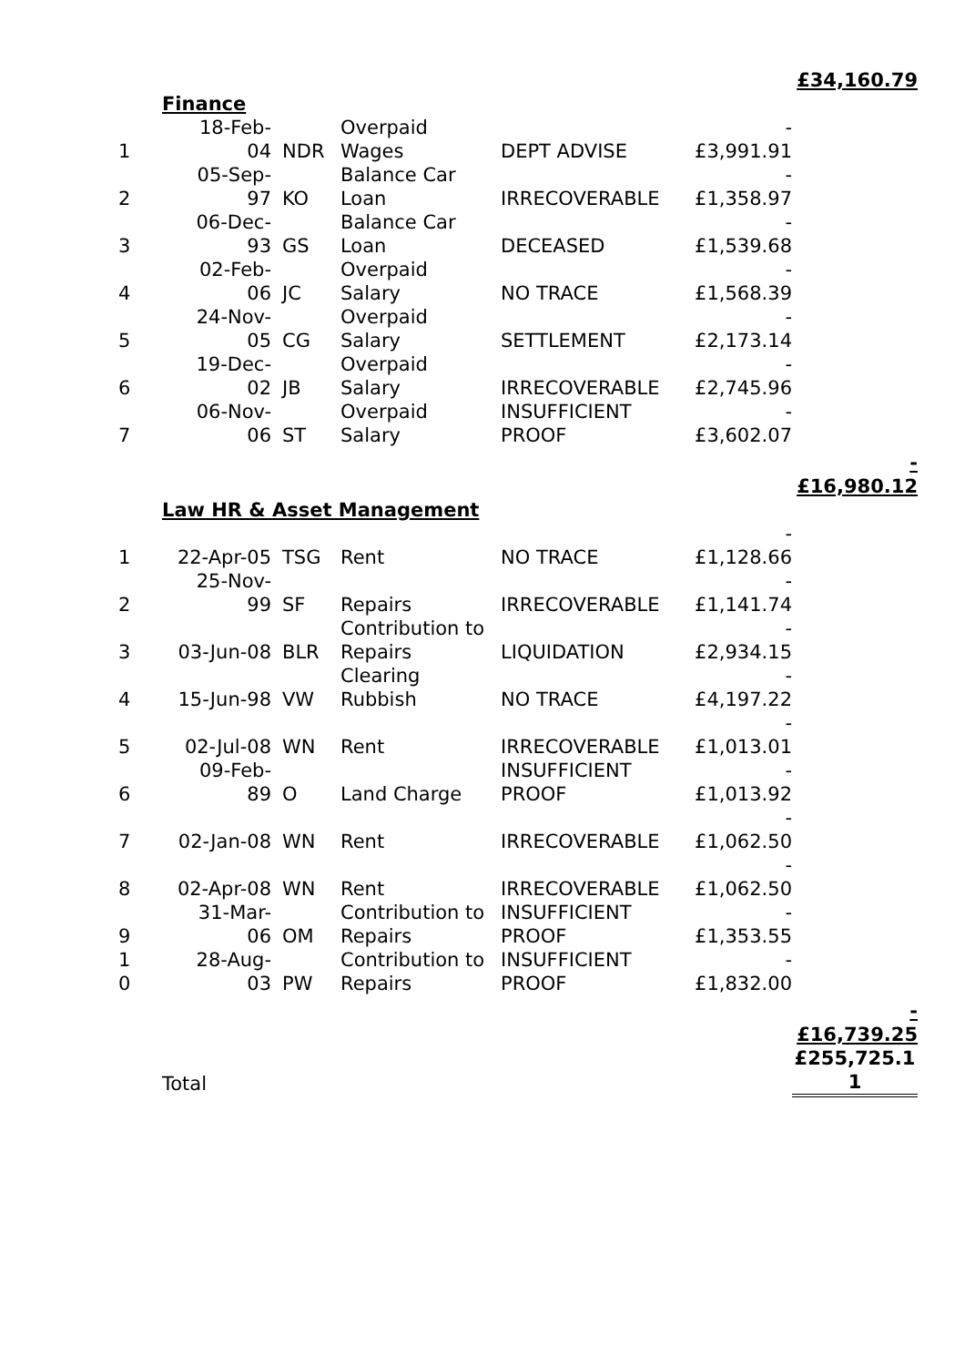| | | | | | | £34,160.79 |
| | Finance | | | | | |
| 1 | 18-Feb- 04 | NDR | Overpaid Wages | DEPT ADVISE | - £3,991.91 | |
| 2 | 05-Sep- 97 | KO | Balance Car Loan | IRRECOVERABLE | - £1,358.97 | |
| 3 | 06-Dec- 93 | GS | Balance Car Loan | DECEASED | - £1,539.68 | |
| 4 | 02-Feb- 06 | JC | Overpaid Salary | NO TRACE | - £1,568.39 | |
| 5 | 24-Nov- 05 | CG | Overpaid Salary | SETTLEMENT | - £2,173.14 | |
| 6 | 19-Dec- 02 | JB | Overpaid Salary | IRRECOVERABLE | - £2,745.96 | |
| 7 | 06-Nov- 06 | ST | Overpaid Salary | INSUFFICIENT PROOF | - £3,602.07 | |
| | | | | | | - £16,980.12 |
| | Law HR & Asset Management | | | | | |
| 1 | 22-Apr-05 | TSG | Rent | NO TRACE | - £1,128.66 | |
| 2 | 25-Nov- 99 | SF | Repairs | IRRECOVERABLE | - £1,141.74 | |
| 3 | 03-Jun-08 | BLR | Contribution to Repairs | LIQUIDATION | - £2,934.15 | |
| 4 | 15-Jun-98 | VW | Clearing Rubbish | NO TRACE | - £4,197.22 | |
| 5 | 02-Jul-08 | WN | Rent | IRRECOVERABLE | - £1,013.01 | |
| 6 | 09-Feb- 89 | O | Land Charge | INSUFFICIENT PROOF | - £1,013.92 | |
| 7 | 02-Jan-08 | WN | Rent | IRRECOVERABLE | - £1,062.50 | |
| 8 | 02-Apr-08 | WN | Rent | IRRECOVERABLE | - £1,062.50 | |
| 9 | 31-Mar- 06 | OM | Contribution to Repairs | INSUFFICIENT PROOF | - £1,353.55 | |
| 1 0 | 28-Aug- 03 | PW | Contribution to Repairs | INSUFFICIENT PROOF | - £1,832.00 | |
| | | | | | | - £16,739.25 |
| | Total | | | | | £255,725.1 1 |